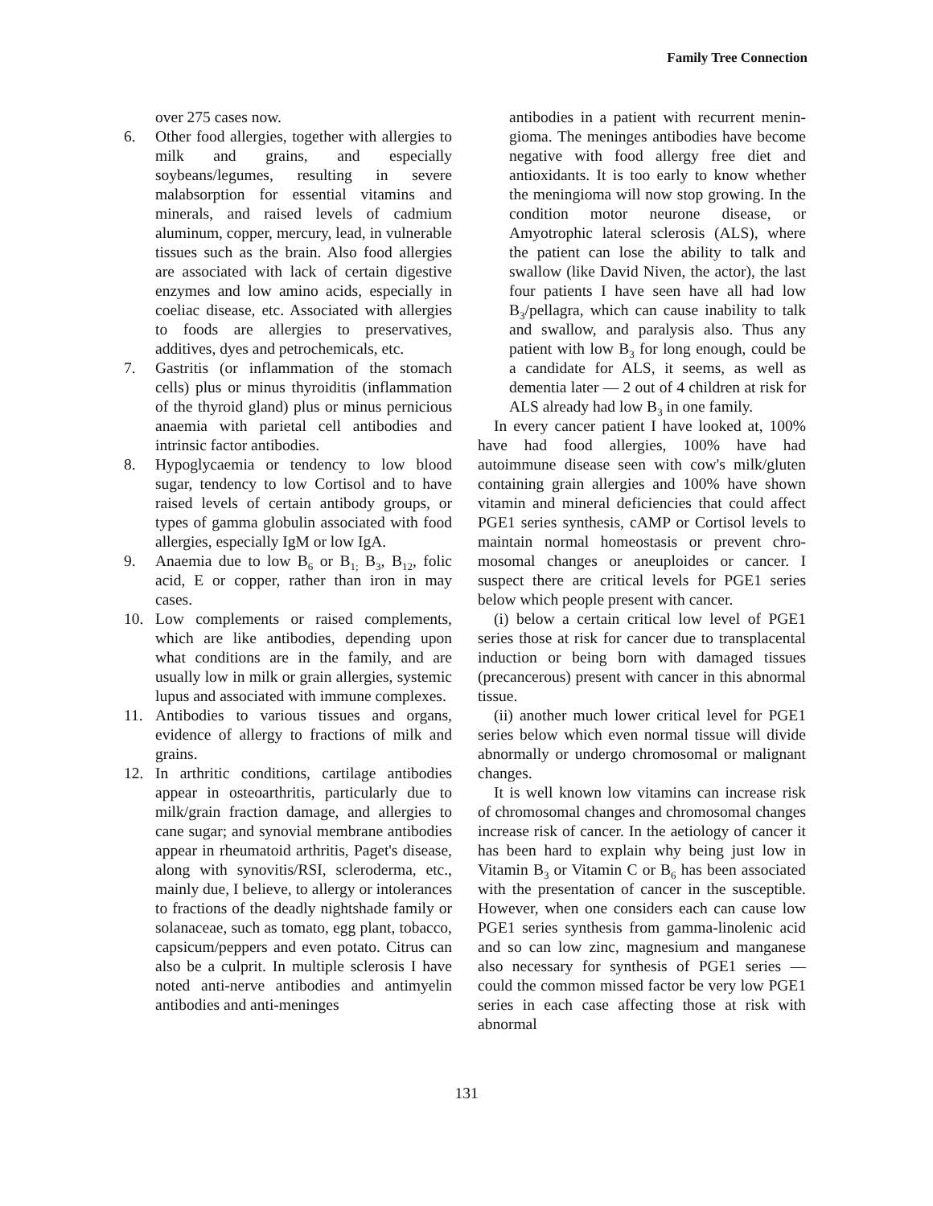Family Tree Connection
over 275 cases now.
6. Other food allergies, together with allergies to milk and grains, and especially soybeans/legumes, resulting in severe malabsorption for essential vitamins and minerals, and raised levels of cadmium aluminum, copper, mercury, lead, in vulnerable tissues such as the brain. Also food allergies are associated with lack of certain digestive enzymes and low amino acids, especially in coeliac disease, etc. Associated with allergies to foods are allergies to preservatives, additives, dyes and petrochemicals, etc.
7. Gastritis (or inflammation of the stomach cells) plus or minus thyroiditis (inflammation of the thyroid gland) plus or minus pernicious anaemia with parietal cell antibodies and intrinsic factor antibodies.
8. Hypoglycaemia or tendency to low blood sugar, tendency to low Cortisol and to have raised levels of certain antibody groups, or types of gamma globulin associated with food allergies, especially IgM or low IgA.
9. Anaemia due to low B<sub>6</sub> or B<sub>1;</sub> B<sub>3</sub>, B<sub>12</sub>, folic acid, E or copper, rather than iron in may cases.
10. Low complements or raised complements, which are like antibodies, depending upon what conditions are in the family, and are usually low in milk or grain allergies, systemic lupus and associated with immune complexes.
11. Antibodies to various tissues and organs, evidence of allergy to fractions of milk and grains.
12. In arthritic conditions, cartilage antibodies appear in osteoarthritis, particularly due to milk/grain fraction damage, and allergies to cane sugar; and synovial membrane antibodies appear in rheumatoid arthritis, Paget's disease, along with synovitis/RSI, scleroderma, etc., mainly due, I believe, to allergy or intolerances to fractions of the deadly nightshade family or solanaceae, such as tomato, egg plant, tobacco, capsicum/peppers and even potato. Citrus can also be a culprit. In multiple sclerosis I have noted anti-nerve antibodies and antimyelin antibodies and anti-meninges
antibodies in a patient with recurrent menin-gioma. The meninges antibodies have become negative with food allergy free diet and antioxidants. It is too early to know whether the meningioma will now stop growing. In the condition motor neurone disease, or Amyotrophic lateral sclerosis (ALS), where the patient can lose the ability to talk and swallow (like David Niven, the actor), the last four patients I have seen have all had low B<sub>3</sub>/pellagra, which can cause inability to talk and swallow, and paralysis also. Thus any patient with low B<sub>3</sub> for long enough, could be a candidate for ALS, it seems, as well as dementia later — 2 out of 4 children at risk for ALS already had low B<sub>3</sub> in one family.
In every cancer patient I have looked at, 100% have had food allergies, 100% have had autoimmune disease seen with cow's milk/gluten containing grain allergies and 100% have shown vitamin and mineral deficiencies that could affect PGE1 series synthesis, cAMP or Cortisol levels to maintain normal homeostasis or prevent chro-mosomal changes or aneuploides or cancer. I suspect there are critical levels for PGE1 series below which people present with cancer.
(i) below a certain critical low level of PGE1 series those at risk for cancer due to transplacental induction or being born with damaged tissues (precancerous) present with cancer in this abnormal tissue.
(ii) another much lower critical level for PGE1 series below which even normal tissue will divide abnormally or undergo chromosomal or malignant changes.
It is well known low vitamins can increase risk of chromosomal changes and chromosomal changes increase risk of cancer. In the aetiology of cancer it has been hard to explain why being just low in Vitamin B<sub>3</sub> or Vitamin C or B<sub>6</sub> has been associated with the presentation of cancer in the susceptible. However, when one considers each can cause low PGE1 series synthesis from gamma-linolenic acid and so can low zinc, magnesium and manganese also necessary for synthesis of PGE1 series — could the common missed factor be very low PGE1 series in each case affecting those at risk with abnormal
131